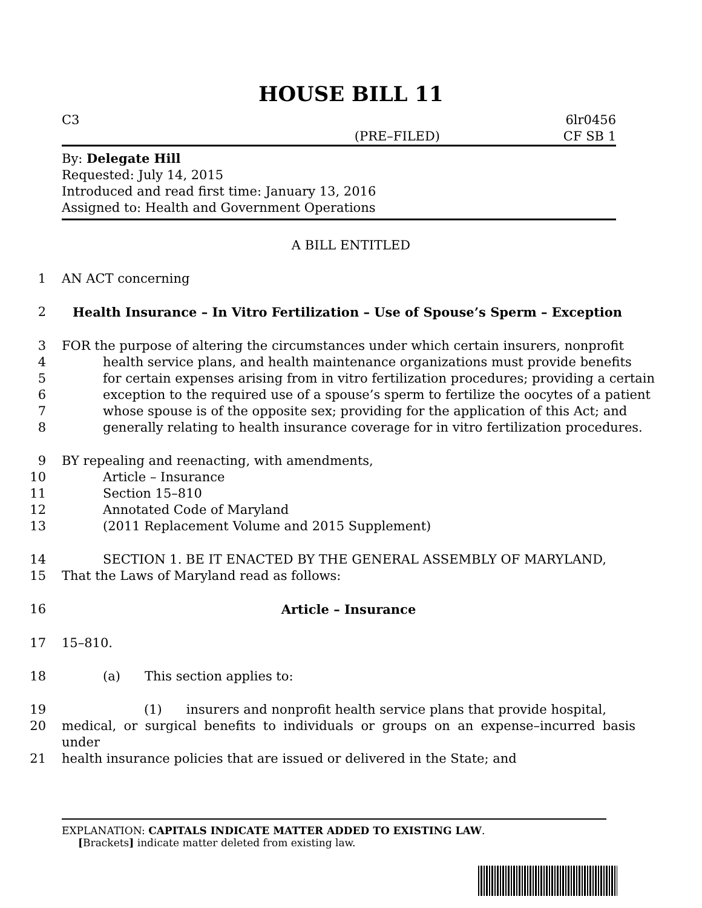HOUSE BILL 11
C3 6lr0456
(PRE–FILED) CF SB 1
By: Delegate Hill
Requested: July 14, 2015
Introduced and read first time: January 13, 2016
Assigned to: Health and Government Operations
A BILL ENTITLED
1 AN ACT concerning
2 Health Insurance – In Vitro Fertilization – Use of Spouse’s Sperm – Exception
3 FOR the purpose of altering the circumstances under which certain insurers, nonprofit
4 health service plans, and health maintenance organizations must provide benefits
5 for certain expenses arising from in vitro fertilization procedures; providing a certain
6 exception to the required use of a spouse’s sperm to fertilize the oocytes of a patient
7 whose spouse is of the opposite sex; providing for the application of this Act; and
8 generally relating to health insurance coverage for in vitro fertilization procedures.
9 BY repealing and reenacting, with amendments,
10 Article – Insurance
11 Section 15–810
12 Annotated Code of Maryland
13 (2011 Replacement Volume and 2015 Supplement)
14 SECTION 1. BE IT ENACTED BY THE GENERAL ASSEMBLY OF MARYLAND,
15 That the Laws of Maryland read as follows:
16 Article – Insurance
17 15–810.
18 (a) This section applies to:
19 (1) insurers and nonprofit health service plans that provide hospital,
20 medical, or surgical benefits to individuals or groups on an expense–incurred basis under
21 health insurance policies that are issued or delivered in the State; and
EXPLANATION: CAPITALS INDICATE MATTER ADDED TO EXISTING LAW.
[Brackets] indicate matter deleted from existing law.